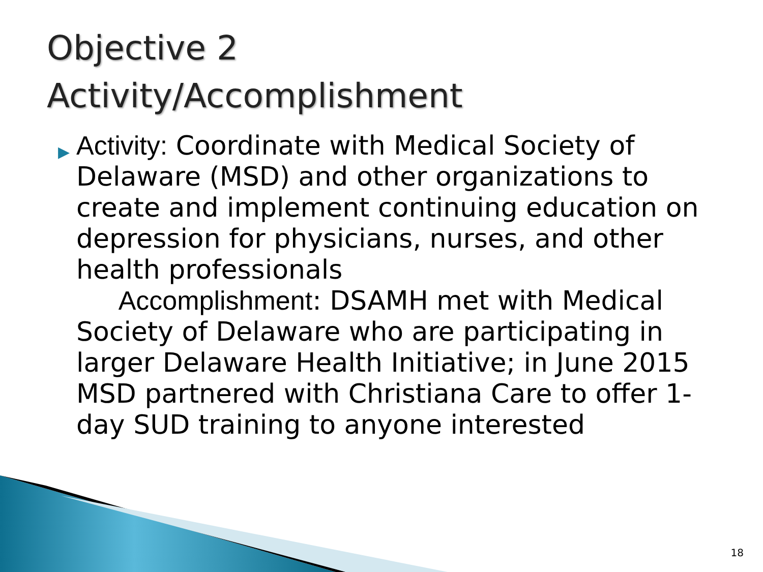Objective 2
Activity/Accomplishment
▶
Activity: Coordinate with Medical Society of Delaware (MSD) and other organizations to create and implement continuing education on depression for physicians, nurses, and other health professionals
Accomplishment: DSAMH met with Medical Society of Delaware who are participating in larger Delaware Health Initiative; in June 2015 MSD partnered with Christiana Care to offer 1-day SUD training to anyone interested
18